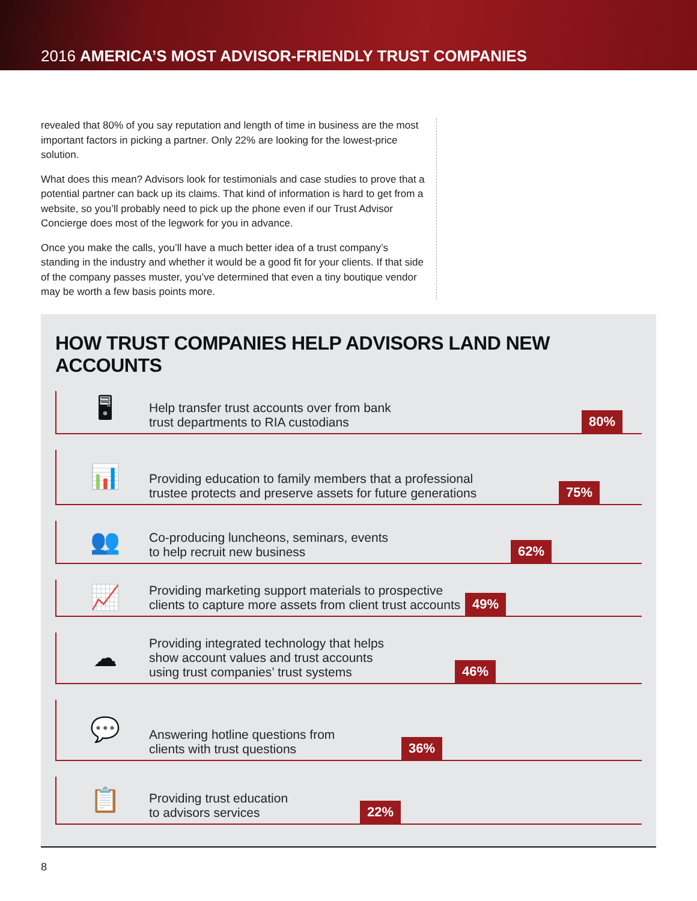2016 AMERICA’S MOST ADVISOR-FRIENDLY TRUST COMPANIES
revealed that 80% of you say reputation and length of time in business are the most important factors in picking a partner. Only 22% are looking for the lowest-price solution.
What does this mean? Advisors look for testimonials and case studies to prove that a potential partner can back up its claims. That kind of information is hard to get from a website, so you’ll probably need to pick up the phone even if our Trust Advisor Concierge does most of the legwork for you in advance.
Once you make the calls, you’ll have a much better idea of a trust company’s standing in the industry and whether it would be a good fit for your clients. If that side of the company passes muster, you’ve determined that even a tiny boutique vendor may be worth a few basis points more.
HOW TRUST COMPANIES HELP ADVISORS LAND NEW ACCOUNTS
🖥
Help transfer trust accounts over from bank
trust departments to RIA custodians
80%
📊
Providing education to family members that a professional
trustee protects and preserve assets for future generations
75%
👥
Co-producing luncheons, seminars, events
to help recruit new business
62%
📈
Providing marketing support materials to prospective
clients to capture more assets from client trust accounts
49%
☁
Providing integrated technology that helps
show account values and trust accounts
using trust companies’ trust systems
46%
💬
Answering hotline questions from
clients with trust questions
36%
📋
Providing trust education
to advisors services
22%
8